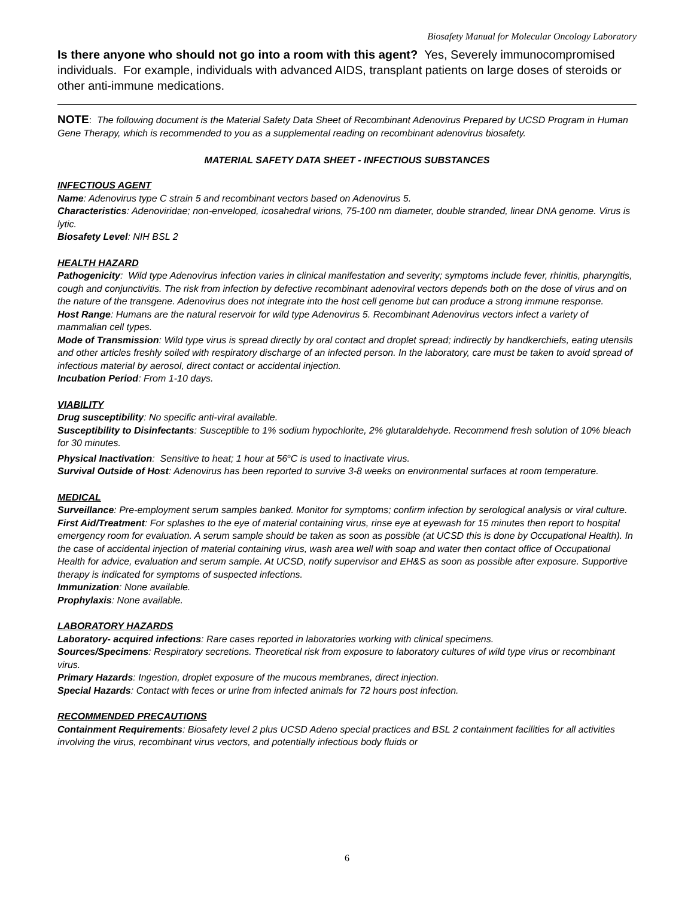Biosafety Manual for Molecular Oncology Laboratory
Is there anyone who should not go into a room with this agent? Yes, Severely immunocompromised individuals. For example, individuals with advanced AIDS, transplant patients on large doses of steroids or other anti-immune medications.
NOTE: The following document is the Material Safety Data Sheet of Recombinant Adenovirus Prepared by UCSD Program in Human Gene Therapy, which is recommended to you as a supplemental reading on recombinant adenovirus biosafety.
MATERIAL SAFETY DATA SHEET - INFECTIOUS SUBSTANCES
INFECTIOUS AGENT
Name: Adenovirus type C strain 5 and recombinant vectors based on Adenovirus 5.
Characteristics: Adenoviridae; non-enveloped, icosahedral virions, 75-100 nm diameter, double stranded, linear DNA genome. Virus is lytic.
Biosafety Level: NIH BSL 2
HEALTH HAZARD
Pathogenicity: Wild type Adenovirus infection varies in clinical manifestation and severity; symptoms include fever, rhinitis, pharyngitis, cough and conjunctivitis. The risk from infection by defective recombinant adenoviral vectors depends both on the dose of virus and on the nature of the transgene. Adenovirus does not integrate into the host cell genome but can produce a strong immune response.
Host Range: Humans are the natural reservoir for wild type Adenovirus 5. Recombinant Adenovirus vectors infect a variety of mammalian cell types.
Mode of Transmission: Wild type virus is spread directly by oral contact and droplet spread; indirectly by handkerchiefs, eating utensils and other articles freshly soiled with respiratory discharge of an infected person. In the laboratory, care must be taken to avoid spread of infectious material by aerosol, direct contact or accidental injection.
Incubation Period: From 1-10 days.
VIABILITY
Drug susceptibility: No specific anti-viral available.
Susceptibility to Disinfectants: Susceptible to 1% sodium hypochlorite, 2% glutaraldehyde. Recommend fresh solution of 10% bleach for 30 minutes.
Physical Inactivation: Sensitive to heat; 1 hour at 56<sup>o</sup>C is used to inactivate virus.
Survival Outside of Host: Adenovirus has been reported to survive 3-8 weeks on environmental surfaces at room temperature.
MEDICAL
Surveillance: Pre-employment serum samples banked. Monitor for symptoms; confirm infection by serological analysis or viral culture.
First Aid/Treatment: For splashes to the eye of material containing virus, rinse eye at eyewash for 15 minutes then report to hospital emergency room for evaluation. A serum sample should be taken as soon as possible (at UCSD this is done by Occupational Health). In the case of accidental injection of material containing virus, wash area well with soap and water then contact office of Occupational Health for advice, evaluation and serum sample. At UCSD, notify supervisor and EH&S as soon as possible after exposure. Supportive therapy is indicated for symptoms of suspected infections.
Immunization: None available.
Prophylaxis: None available.
LABORATORY HAZARDS
Laboratory- acquired infections: Rare cases reported in laboratories working with clinical specimens.
Sources/Specimens: Respiratory secretions. Theoretical risk from exposure to laboratory cultures of wild type virus or recombinant virus.
Primary Hazards: Ingestion, droplet exposure of the mucous membranes, direct injection.
Special Hazards: Contact with feces or urine from infected animals for 72 hours post infection.
RECOMMENDED PRECAUTIONS
Containment Requirements: Biosafety level 2 plus UCSD Adeno special practices and BSL 2 containment facilities for all activities involving the virus, recombinant virus vectors, and potentially infectious body fluids or
6